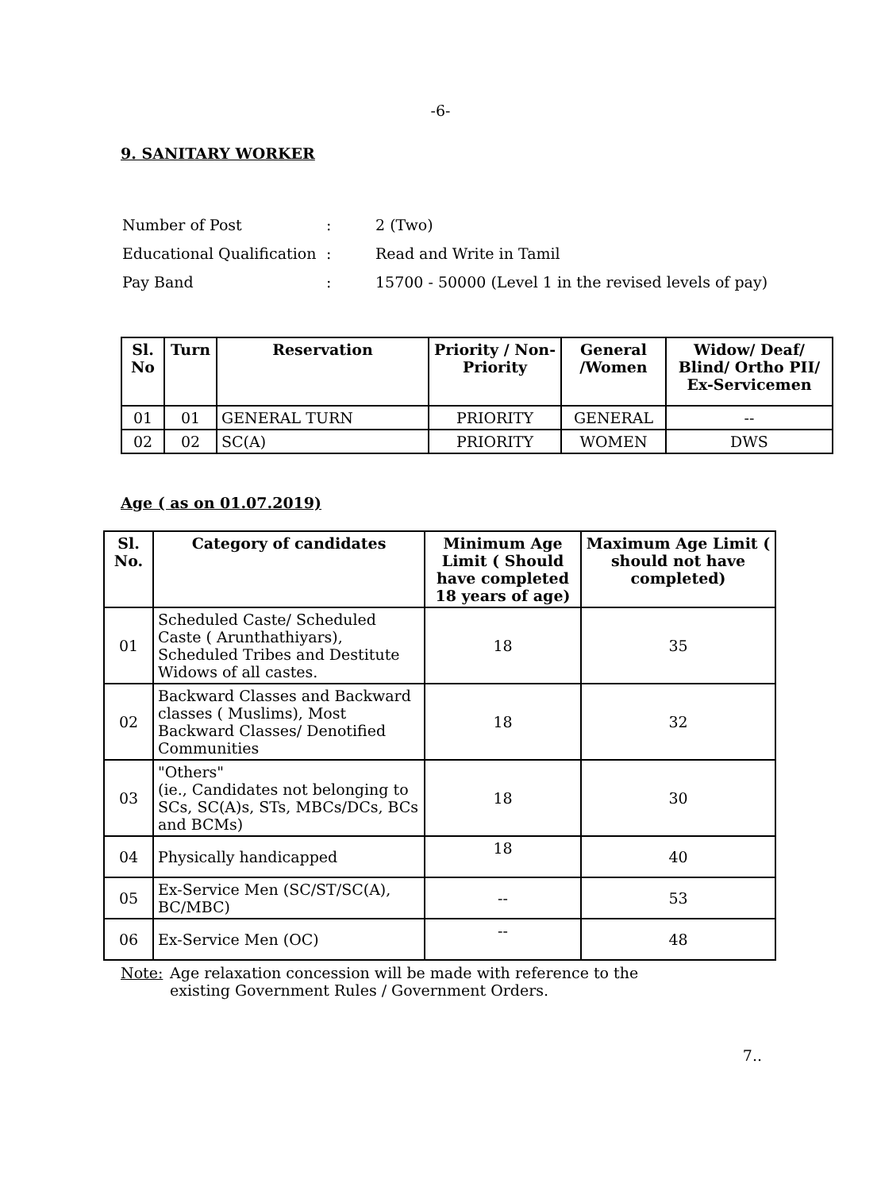-6-
9. SANITARY WORKER
| Number of Post | : | 2 (Two) |
| Educational Qualification | : | Read and Write in Tamil |
| Pay Band | : | 15700 - 50000 (Level 1 in the revised levels of pay) |
| Sl. No | Turn | Reservation | Priority / Non-Priority | General /Women | Widow/ Deaf/ Blind/ Ortho PII/ Ex-Servicemen |
| --- | --- | --- | --- | --- | --- |
| 01 | 01 | GENERAL TURN | PRIORITY | GENERAL | -- |
| 02 | 02 | SC(A) | PRIORITY | WOMEN | DWS |
Age ( as on 01.07.2019)
| Sl. No. | Category of candidates | Minimum Age Limit ( Should have completed 18 years of age) | Maximum Age Limit ( should not have completed) |
| --- | --- | --- | --- |
| 01 | Scheduled Caste/ Scheduled Caste ( Arunthathiyars), Scheduled Tribes and Destitute Widows of all castes. | 18 | 35 |
| 02 | Backward Classes and Backward classes ( Muslims), Most Backward Classes/ Denotified Communities | 18 | 32 |
| 03 | "Others" (ie., Candidates not belonging to SCs, SC(A)s, STs, MBCs/DCs, BCs and BCMs) | 18 | 30 |
| 04 | Physically handicapped | 18 | 40 |
| 05 | Ex-Service Men (SC/ST/SC(A), BC/MBC) | -- | 53 |
| 06 | Ex-Service Men (OC) | -- | 48 |
Note: Age relaxation concession will be made with reference to the existing Government Rules / Government Orders.
7..